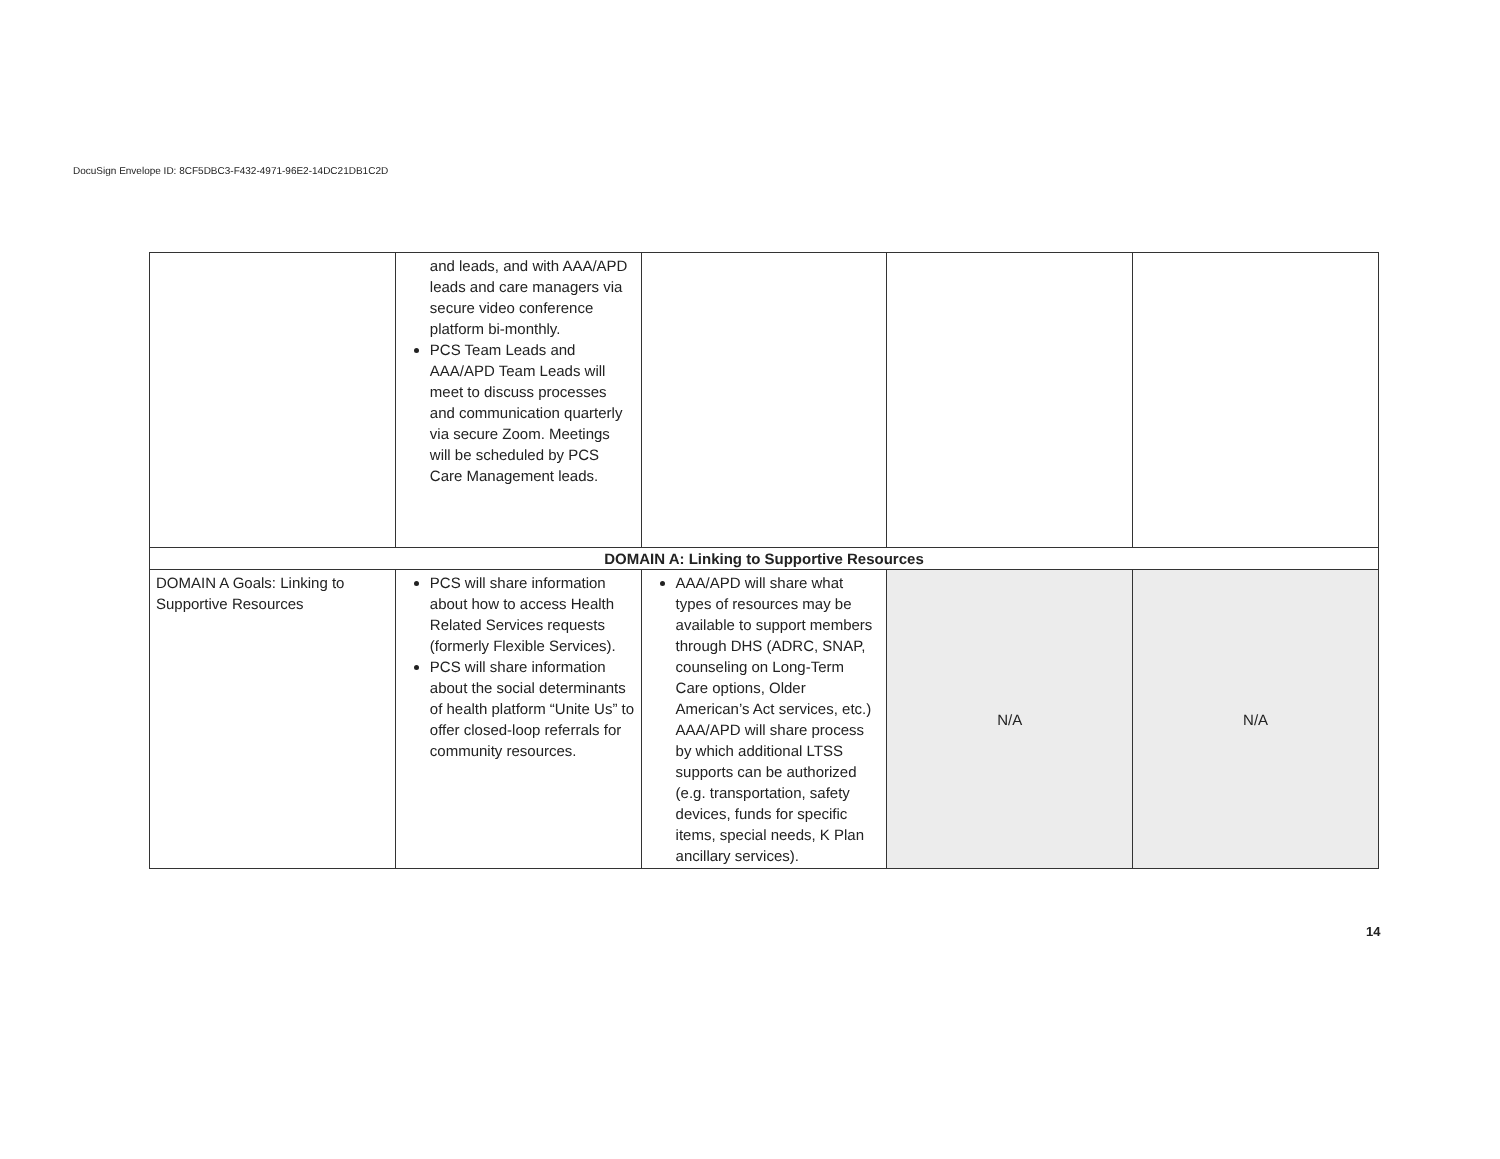DocuSign Envelope ID: 8CF5DBC3-F432-4971-96E2-14DC21DB1C2D
| | and leads, and with AAA/APD leads and care managers via secure video conference platform bi-monthly. PCS Team Leads and AAA/APD Team Leads will meet to discuss processes and communication quarterly via secure Zoom. Meetings will be scheduled by PCS Care Management leads. | | | |
| DOMAIN A: Linking to Supportive Resources | | | | |
| DOMAIN A Goals: Linking to Supportive Resources | PCS will share information about how to access Health Related Services requests (formerly Flexible Services). PCS will share information about the social determinants of health platform “Unite Us” to offer closed-loop referrals for community resources. | AAA/APD will share what types of resources may be available to support members through DHS (ADRC, SNAP, counseling on Long-Term Care options, Older American’s Act services, etc.) AAA/APD will share process by which additional LTSS supports can be authorized (e.g. transportation, safety devices, funds for specific items, special needs, K Plan ancillary services). | N/A | N/A |
14